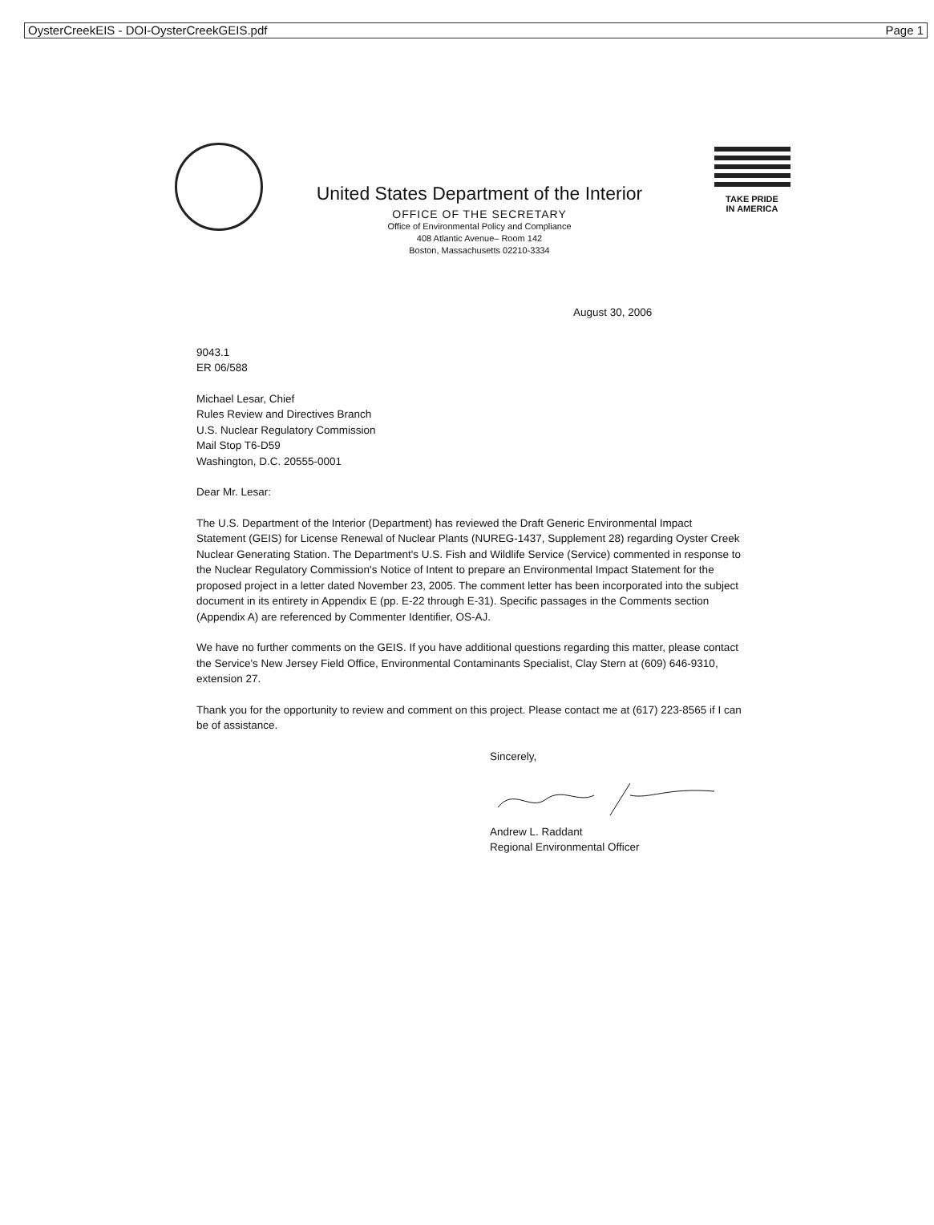OysterCreekEIS - DOI-OysterCreekGEIS.pdf Page 1
United States Department of the Interior
OFFICE OF THE SECRETARY
Office of Environmental Policy and Compliance
408 Atlantic Avenue– Room 142
Boston, Massachusetts 02210-3334
TAKE PRIDE
IN AMERICA
August 30, 2006
9043.1
ER 06/588
Michael Lesar, Chief
Rules Review and Directives Branch
U.S. Nuclear Regulatory Commission
Mail Stop T6-D59
Washington, D.C. 20555-0001
Dear Mr. Lesar:
The U.S. Department of the Interior (Department) has reviewed the Draft Generic Environmental Impact Statement (GEIS) for License Renewal of Nuclear Plants (NUREG-1437, Supplement 28) regarding Oyster Creek Nuclear Generating Station. The Department's U.S. Fish and Wildlife Service (Service) commented in response to the Nuclear Regulatory Commission's Notice of Intent to prepare an Environmental Impact Statement for the proposed project in a letter dated November 23, 2005. The comment letter has been incorporated into the subject document in its entirety in Appendix E (pp. E-22 through E-31). Specific passages in the Comments section (Appendix A) are referenced by Commenter Identifier, OS-AJ.
We have no further comments on the GEIS. If you have additional questions regarding this matter, please contact the Service's New Jersey Field Office, Environmental Contaminants Specialist, Clay Stern at (609) 646-9310, extension 27.
Thank you for the opportunity to review and comment on this project. Please contact me at (617) 223-8565 if I can be of assistance.
Sincerely,
Andrew L. Raddant
Regional Environmental Officer